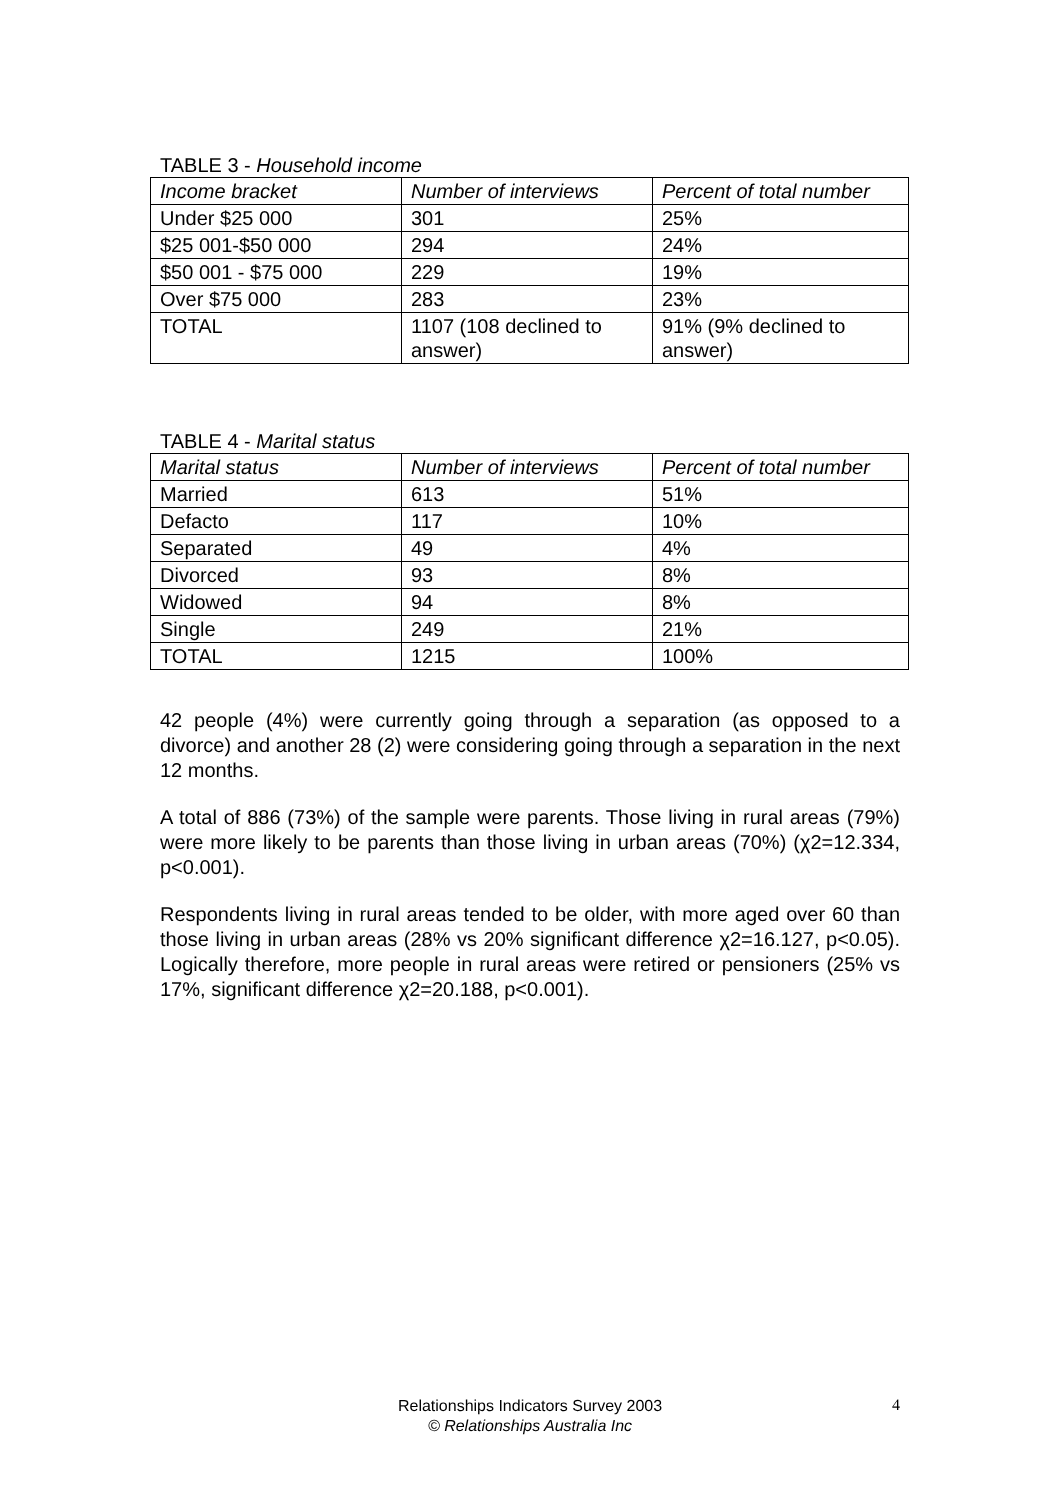TABLE 3 - Household income
| Income bracket | Number of interviews | Percent of total number |
| --- | --- | --- |
| Under $25 000 | 301 | 25% |
| $25 001-$50 000 | 294 | 24% |
| $50 001 - $75 000 | 229 | 19% |
| Over $75 000 | 283 | 23% |
| TOTAL | 1107 (108 declined to answer) | 91% (9% declined to answer) |
TABLE 4 - Marital status
| Marital status | Number of interviews | Percent of total number |
| --- | --- | --- |
| Married | 613 | 51% |
| Defacto | 117 | 10% |
| Separated | 49 | 4% |
| Divorced | 93 | 8% |
| Widowed | 94 | 8% |
| Single | 249 | 21% |
| TOTAL | 1215 | 100% |
42 people (4%) were currently going through a separation (as opposed to a divorce) and another 28 (2) were considering going through a separation in the next 12 months.
A total of 886 (73%) of the sample were parents. Those living in rural areas (79%) were more likely to be parents than those living in urban areas (70%) (χ2=12.334, p<0.001).
Respondents living in rural areas tended to be older, with more aged over 60 than those living in urban areas (28% vs 20% significant difference χ2=16.127, p<0.05). Logically therefore, more people in rural areas were retired or pensioners (25% vs 17%, significant difference χ2=20.188, p<0.001).
Relationships Indicators Survey 2003
© Relationships Australia Inc
4